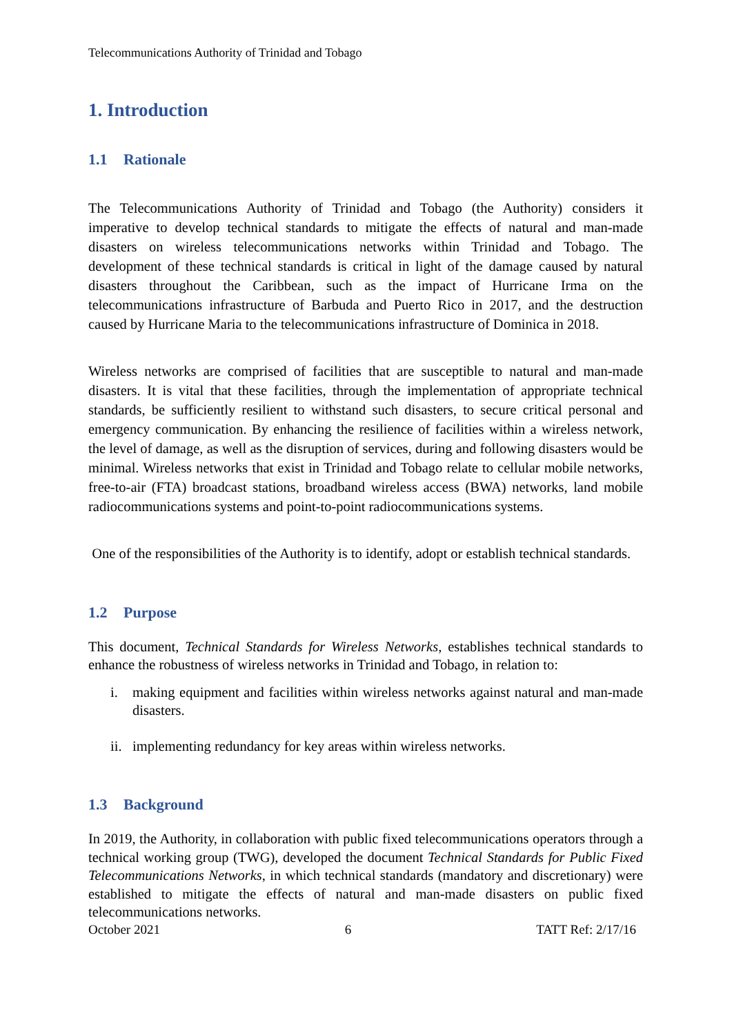Telecommunications Authority of Trinidad and Tobago
1. Introduction
1.1 Rationale
The Telecommunications Authority of Trinidad and Tobago (the Authority) considers it imperative to develop technical standards to mitigate the effects of natural and man-made disasters on wireless telecommunications networks within Trinidad and Tobago. The development of these technical standards is critical in light of the damage caused by natural disasters throughout the Caribbean, such as the impact of Hurricane Irma on the telecommunications infrastructure of Barbuda and Puerto Rico in 2017, and the destruction caused by Hurricane Maria to the telecommunications infrastructure of Dominica in 2018.
Wireless networks are comprised of facilities that are susceptible to natural and man-made disasters. It is vital that these facilities, through the implementation of appropriate technical standards, be sufficiently resilient to withstand such disasters, to secure critical personal and emergency communication. By enhancing the resilience of facilities within a wireless network, the level of damage, as well as the disruption of services, during and following disasters would be minimal. Wireless networks that exist in Trinidad and Tobago relate to cellular mobile networks, free-to-air (FTA) broadcast stations, broadband wireless access (BWA) networks, land mobile radiocommunications systems and point-to-point radiocommunications systems.
One of the responsibilities of the Authority is to identify, adopt or establish technical standards.
1.2 Purpose
This document, Technical Standards for Wireless Networks, establishes technical standards to enhance the robustness of wireless networks in Trinidad and Tobago, in relation to:
i. making equipment and facilities within wireless networks against natural and man-made disasters.
ii. implementing redundancy for key areas within wireless networks.
1.3 Background
In 2019, the Authority, in collaboration with public fixed telecommunications operators through a technical working group (TWG), developed the document Technical Standards for Public Fixed Telecommunications Networks, in which technical standards (mandatory and discretionary) were established to mitigate the effects of natural and man-made disasters on public fixed telecommunications networks.
October 2021 6 TATT Ref: 2/17/16